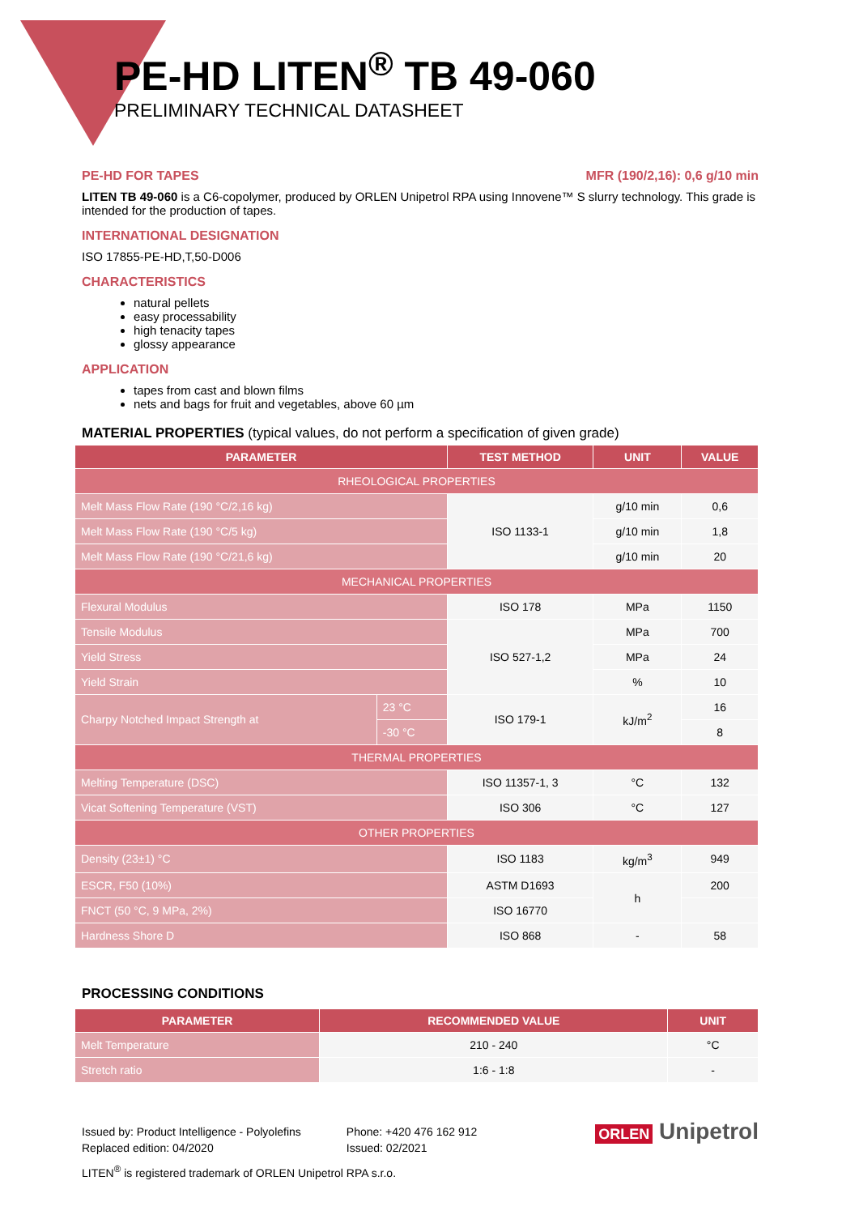PE-HD LITEN<sup>®</sup> TB 49-060
PRELIMINARY TECHNICAL DATASHEET
PE-HD FOR TAPES MFR (190/2,16): 0,6 g/10 min
LITEN TB 49-060 is a C6-copolymer, produced by ORLEN Unipetrol RPA using Innovene™ S slurry technology. This grade is intended for the production of tapes.
INTERNATIONAL DESIGNATION
ISO 17855-PE-HD,T,50-D006
CHARACTERISTICS
natural pellets
easy processability
high tenacity tapes
glossy appearance
APPLICATION
tapes from cast and blown films
nets and bags for fruit and vegetables, above 60 µm
MATERIAL PROPERTIES (typical values, do not perform a specification of given grade)
| PARAMETER | | TEST METHOD | UNIT | VALUE |
| --- | --- | --- | --- | --- |
| RHEOLOGICAL PROPERTIES | | | | |
| Melt Mass Flow Rate (190 °C/2,16 kg) | | ISO 1133-1 | g/10 min | 0,6 |
| Melt Mass Flow Rate (190 °C/5 kg) | | | g/10 min | 1,8 |
| Melt Mass Flow Rate (190 °C/21,6 kg) | | | g/10 min | 20 |
| MECHANICAL PROPERTIES | | | | |
| Flexural Modulus | | ISO 178 | MPa | 1150 |
| Tensile Modulus | | ISO 527-1,2 | MPa | 700 |
| Yield Stress | | | MPa | 24 |
| Yield Strain | | | % | 10 |
| Charpy Notched Impact Strength at | 23 °C | ISO 179-1 | kJ/m<sup>2</sup> | 16 |
| | -30 °C | | | 8 |
| THERMAL PROPERTIES | | | | |
| Melting Temperature (DSC) | | ISO 11357-1, 3 | °C | 132 |
| Vicat Softening Temperature (VST) | | ISO 306 | °C | 127 |
| OTHER PROPERTIES | | | | |
| Density (23±1) °C | | ISO 1183 | kg/m<sup>3</sup> | 949 |
| ESCR, F50 (10%) | | ASTM D1693 | h | 200 |
| FNCT (50 °C, 9 MPa, 2%) | | ISO 16770 | | |
| Hardness Shore D | | ISO 868 | - | 58 |
PROCESSING CONDITIONS
| PARAMETER | RECOMMENDED VALUE | UNIT |
| --- | --- | --- |
| Melt Temperature | 210 - 240 | °C |
| Stretch ratio | 1:6 - 1:8 | - |
Issued by: Product Intelligence - Polyolefins
Replaced edition: 04/2020
Phone: +420 476 162 912
Issued: 02/2021
LITEN<sup>®</sup> is registered trademark of ORLEN Unipetrol RPA s.r.o.
ORLEN Unipetrol